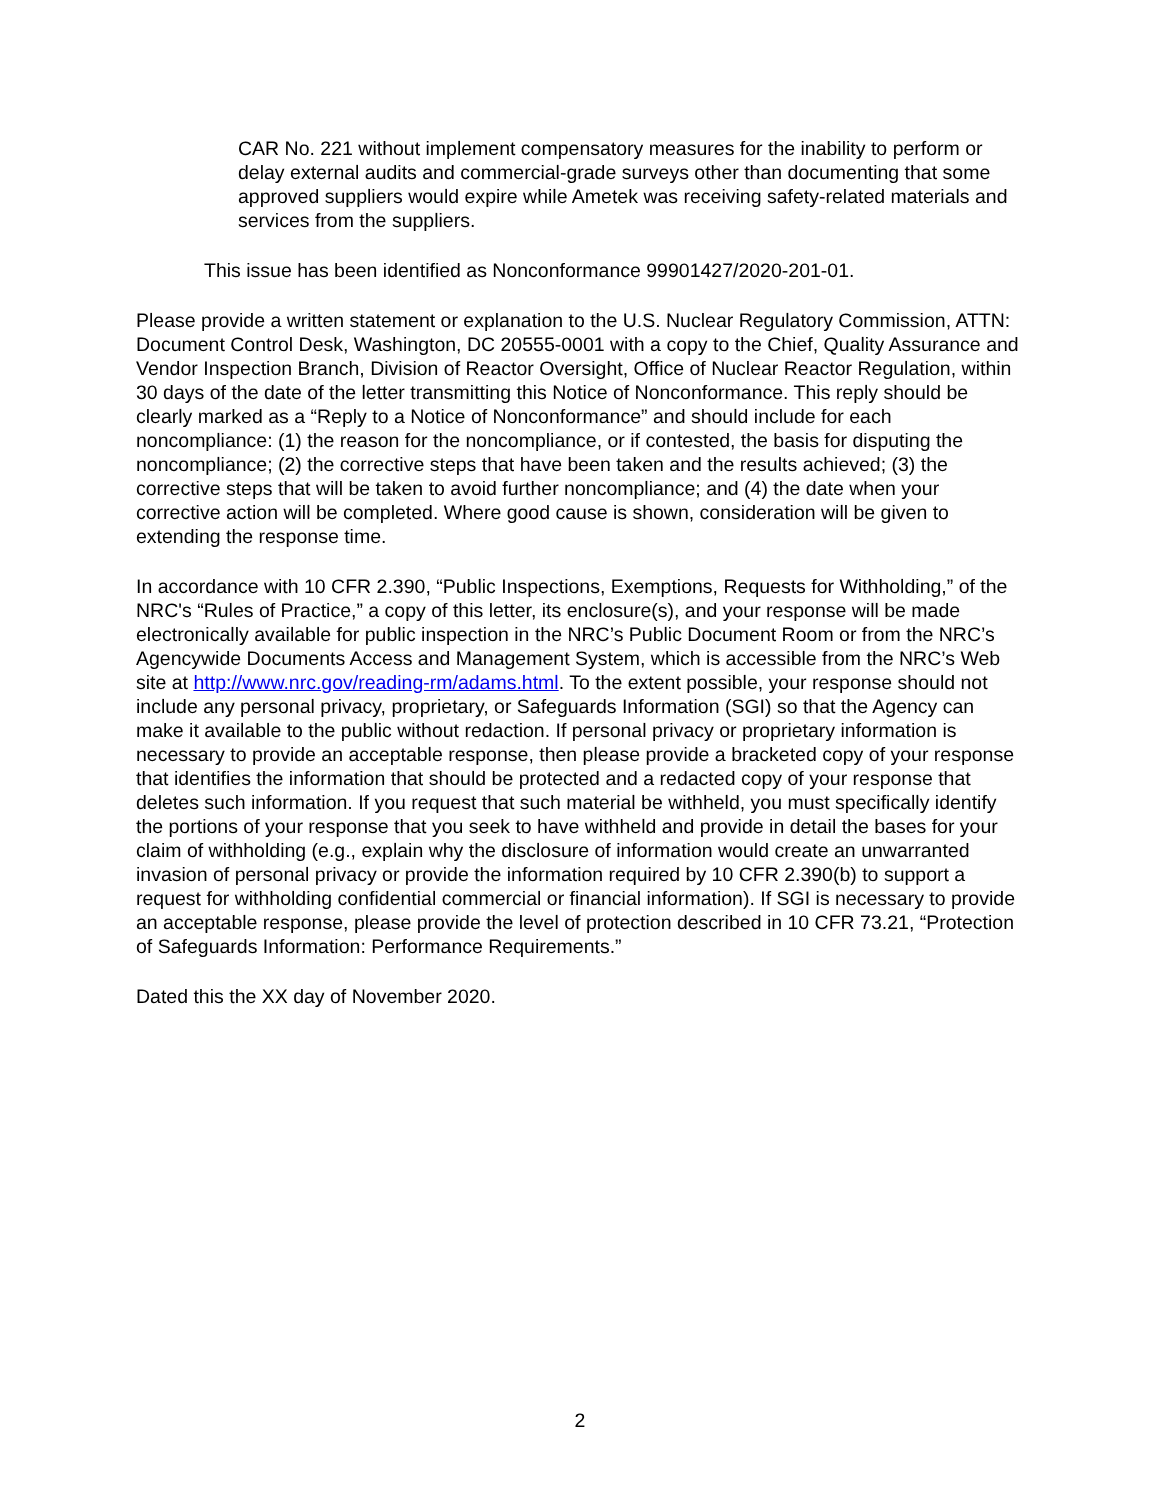CAR No. 221 without implement compensatory measures for the inability to perform or delay external audits and commercial-grade surveys other than documenting that some approved suppliers would expire while Ametek was receiving safety-related materials and services from the suppliers.
This issue has been identified as Nonconformance 99901427/2020-201-01.
Please provide a written statement or explanation to the U.S. Nuclear Regulatory Commission, ATTN: Document Control Desk, Washington, DC 20555-0001 with a copy to the Chief, Quality Assurance and Vendor Inspection Branch, Division of Reactor Oversight, Office of Nuclear Reactor Regulation, within 30 days of the date of the letter transmitting this Notice of Nonconformance. This reply should be clearly marked as a “Reply to a Notice of Nonconformance” and should include for each noncompliance: (1) the reason for the noncompliance, or if contested, the basis for disputing the noncompliance; (2) the corrective steps that have been taken and the results achieved; (3) the corrective steps that will be taken to avoid further noncompliance; and (4) the date when your corrective action will be completed. Where good cause is shown, consideration will be given to extending the response time.
In accordance with 10 CFR 2.390, “Public Inspections, Exemptions, Requests for Withholding,” of the NRC's “Rules of Practice,” a copy of this letter, its enclosure(s), and your response will be made electronically available for public inspection in the NRC’s Public Document Room or from the NRC’s Agencywide Documents Access and Management System, which is accessible from the NRC’s Web site at http://www.nrc.gov/reading-rm/adams.html. To the extent possible, your response should not include any personal privacy, proprietary, or Safeguards Information (SGI) so that the Agency can make it available to the public without redaction. If personal privacy or proprietary information is necessary to provide an acceptable response, then please provide a bracketed copy of your response that identifies the information that should be protected and a redacted copy of your response that deletes such information. If you request that such material be withheld, you must specifically identify the portions of your response that you seek to have withheld and provide in detail the bases for your claim of withholding (e.g., explain why the disclosure of information would create an unwarranted invasion of personal privacy or provide the information required by 10 CFR 2.390(b) to support a request for withholding confidential commercial or financial information). If SGI is necessary to provide an acceptable response, please provide the level of protection described in 10 CFR 73.21, “Protection of Safeguards Information: Performance Requirements.”
Dated this the XX day of November 2020.
2